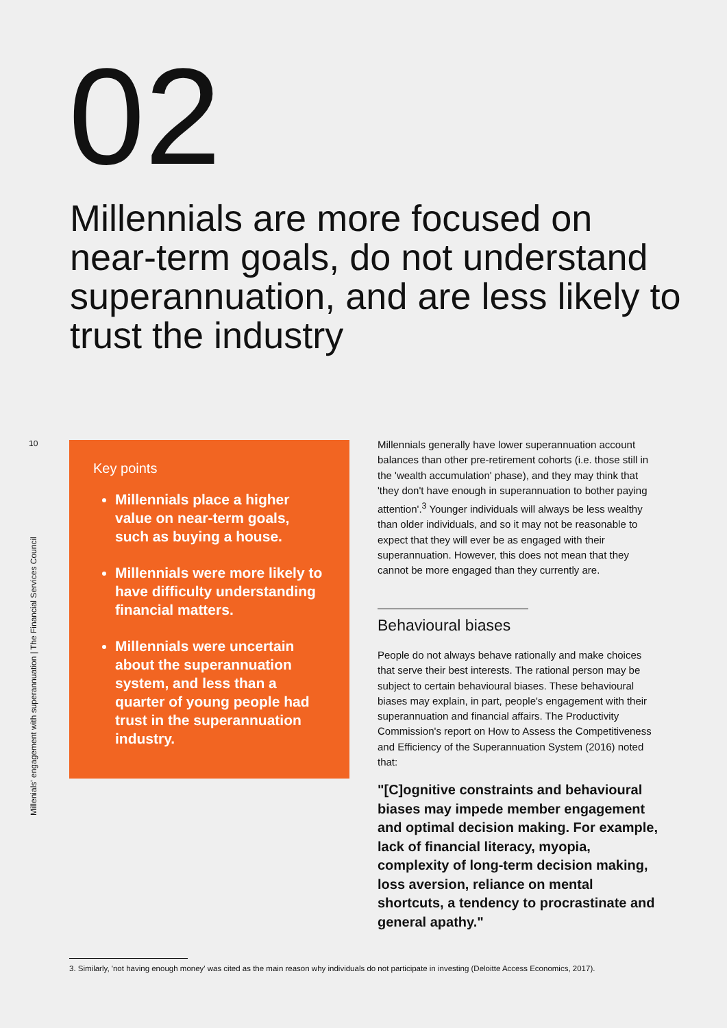02
Millennials are more focused on near-term goals, do not understand superannuation, and are less likely to trust the industry
10
Millenials' engagement with superannuation | The Financial Services Council
Key points
Millennials place a higher value on near-term goals, such as buying a house.
Millennials were more likely to have difficulty understanding financial matters.
Millennials were uncertain about the superannuation system, and less than a quarter of young people had trust in the superannuation industry.
Millennials generally have lower superannuation account balances than other pre-retirement cohorts (i.e. those still in the 'wealth accumulation' phase), and they may think that 'they don't have enough in superannuation to bother paying attention'.<sup>3</sup> Younger individuals will always be less wealthy than older individuals, and so it may not be reasonable to expect that they will ever be as engaged with their superannuation. However, this does not mean that they cannot be more engaged than they currently are.
Behavioural biases
People do not always behave rationally and make choices that serve their best interests. The rational person may be subject to certain behavioural biases. These behavioural biases may explain, in part, people's engagement with their superannuation and financial affairs. The Productivity Commission's report on How to Assess the Competitiveness and Efficiency of the Superannuation System (2016) noted that:
"[C]ognitive constraints and behavioural biases may impede member engagement and optimal decision making. For example, lack of financial literacy, myopia, complexity of long-term decision making, loss aversion, reliance on mental shortcuts, a tendency to procrastinate and general apathy."
3. Similarly, 'not having enough money' was cited as the main reason why individuals do not participate in investing (Deloitte Access Economics, 2017).